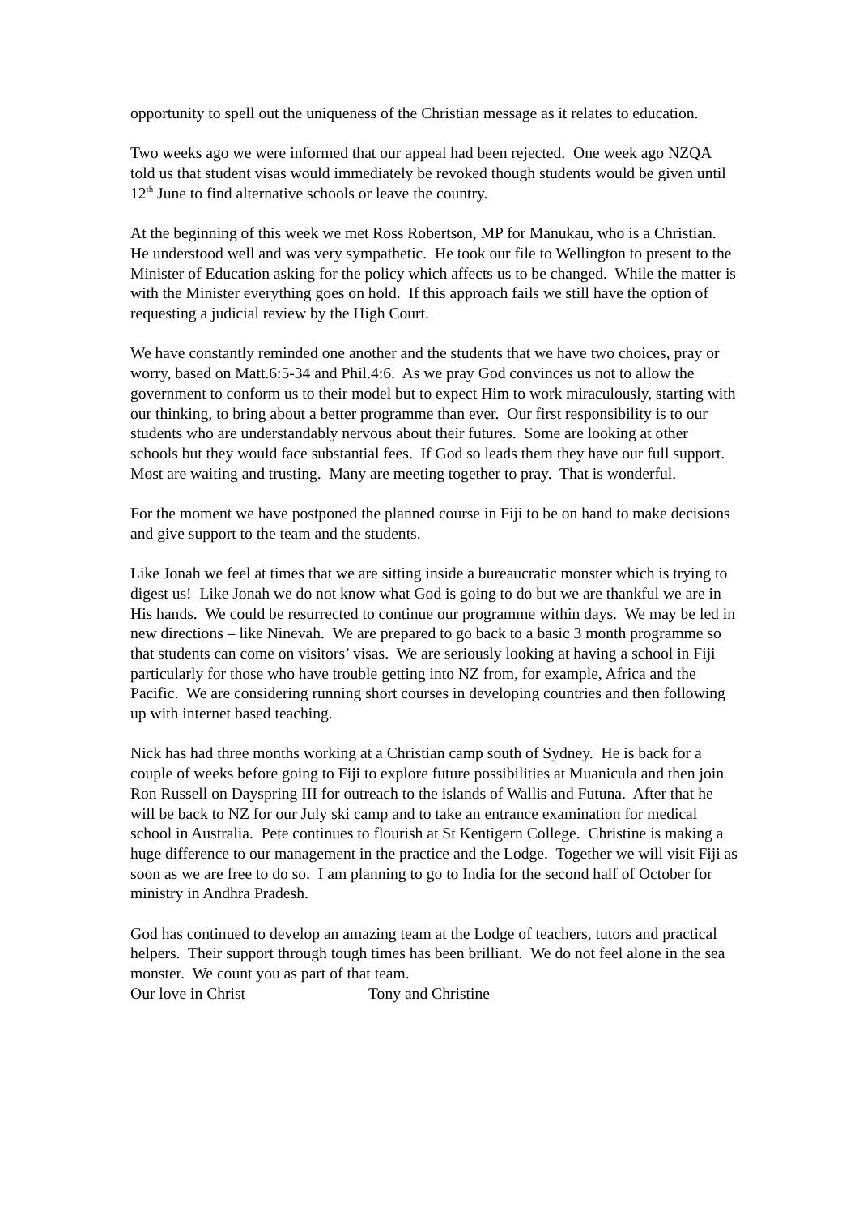opportunity to spell out the uniqueness of the Christian message as it relates to education.
Two weeks ago we were informed that our appeal had been rejected. One week ago NZQA told us that student visas would immediately be revoked though students would be given until 12<sup>th</sup> June to find alternative schools or leave the country.
At the beginning of this week we met Ross Robertson, MP for Manukau, who is a Christian. He understood well and was very sympathetic. He took our file to Wellington to present to the Minister of Education asking for the policy which affects us to be changed. While the matter is with the Minister everything goes on hold. If this approach fails we still have the option of requesting a judicial review by the High Court.
We have constantly reminded one another and the students that we have two choices, pray or worry, based on Matt.6:5-34 and Phil.4:6. As we pray God convinces us not to allow the government to conform us to their model but to expect Him to work miraculously, starting with our thinking, to bring about a better programme than ever. Our first responsibility is to our students who are understandably nervous about their futures. Some are looking at other schools but they would face substantial fees. If God so leads them they have our full support. Most are waiting and trusting. Many are meeting together to pray. That is wonderful.
For the moment we have postponed the planned course in Fiji to be on hand to make decisions and give support to the team and the students.
Like Jonah we feel at times that we are sitting inside a bureaucratic monster which is trying to digest us! Like Jonah we do not know what God is going to do but we are thankful we are in His hands. We could be resurrected to continue our programme within days. We may be led in new directions – like Ninevah. We are prepared to go back to a basic 3 month programme so that students can come on visitors’ visas. We are seriously looking at having a school in Fiji particularly for those who have trouble getting into NZ from, for example, Africa and the Pacific. We are considering running short courses in developing countries and then following up with internet based teaching.
Nick has had three months working at a Christian camp south of Sydney. He is back for a couple of weeks before going to Fiji to explore future possibilities at Muanicula and then join Ron Russell on Dayspring III for outreach to the islands of Wallis and Futuna. After that he will be back to NZ for our July ski camp and to take an entrance examination for medical school in Australia. Pete continues to flourish at St Kentigern College. Christine is making a huge difference to our management in the practice and the Lodge. Together we will visit Fiji as soon as we are free to do so. I am planning to go to India for the second half of October for ministry in Andhra Pradesh.
God has continued to develop an amazing team at the Lodge of teachers, tutors and practical helpers. Their support through tough times has been brilliant. We do not feel alone in the sea monster. We count you as part of that team.
Our love in Christ Tony and Christine